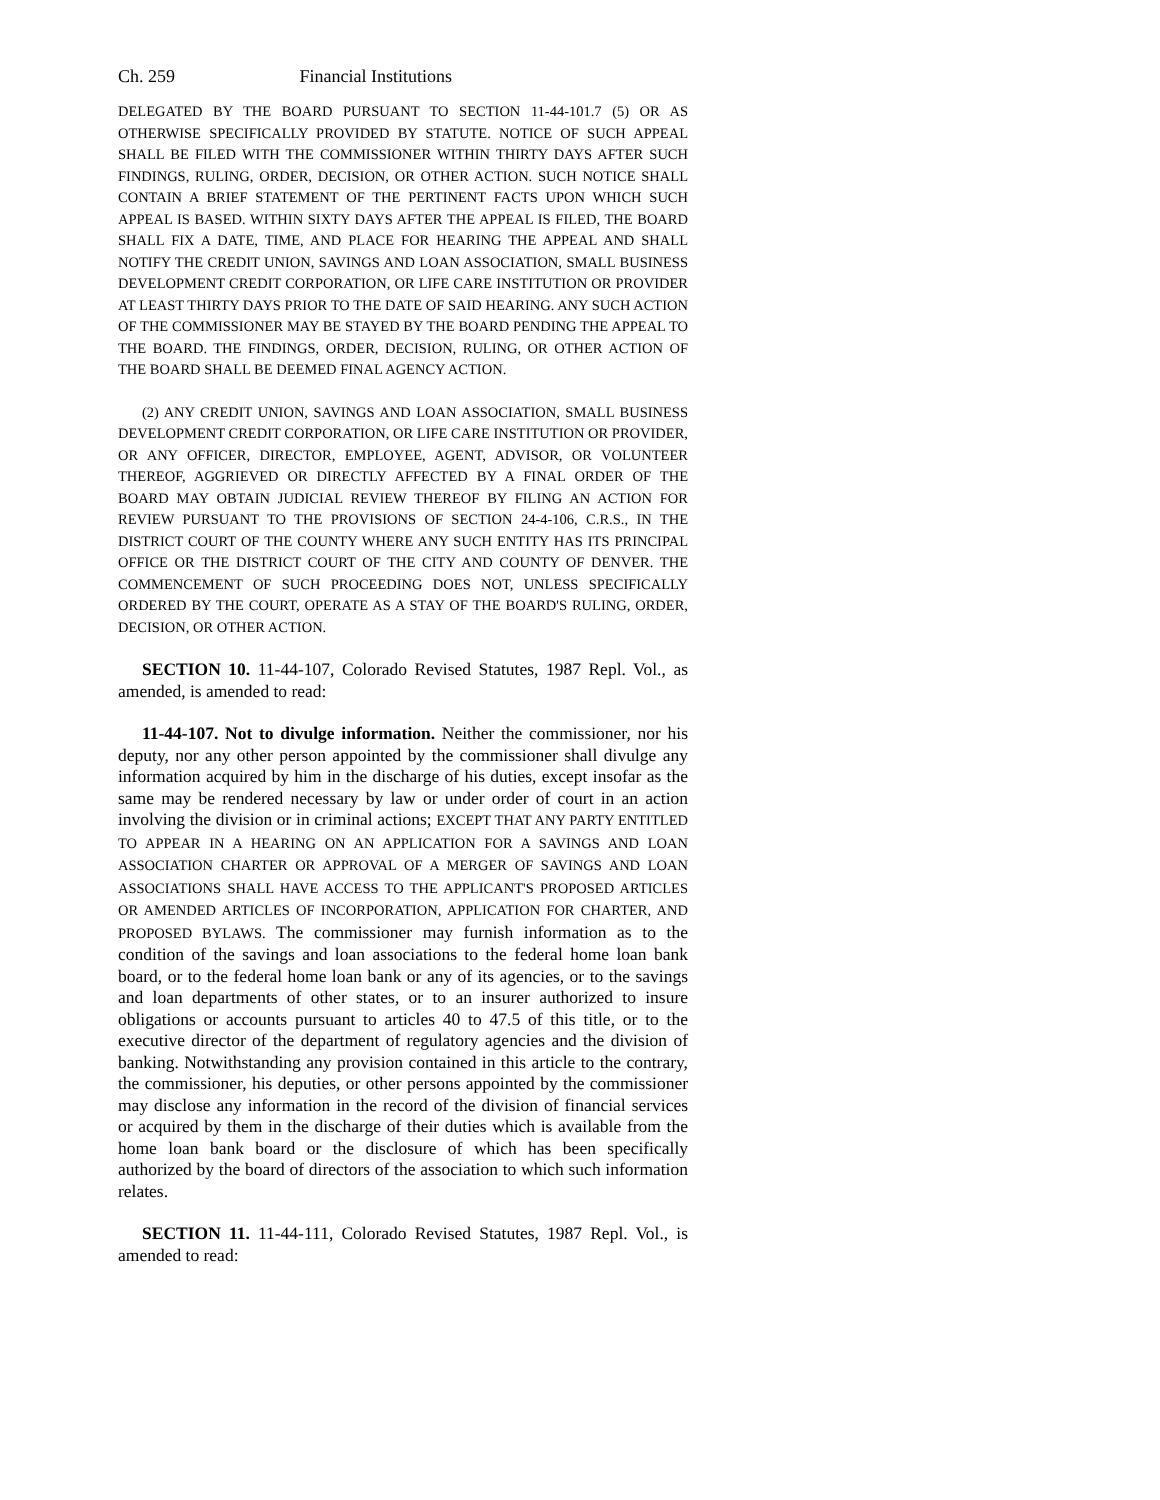Ch. 259 Financial Institutions
DELEGATED BY THE BOARD PURSUANT TO SECTION 11-44-101.7 (5) OR AS OTHERWISE SPECIFICALLY PROVIDED BY STATUTE. NOTICE OF SUCH APPEAL SHALL BE FILED WITH THE COMMISSIONER WITHIN THIRTY DAYS AFTER SUCH FINDINGS, RULING, ORDER, DECISION, OR OTHER ACTION. SUCH NOTICE SHALL CONTAIN A BRIEF STATEMENT OF THE PERTINENT FACTS UPON WHICH SUCH APPEAL IS BASED. WITHIN SIXTY DAYS AFTER THE APPEAL IS FILED, THE BOARD SHALL FIX A DATE, TIME, AND PLACE FOR HEARING THE APPEAL AND SHALL NOTIFY THE CREDIT UNION, SAVINGS AND LOAN ASSOCIATION, SMALL BUSINESS DEVELOPMENT CREDIT CORPORATION, OR LIFE CARE INSTITUTION OR PROVIDER AT LEAST THIRTY DAYS PRIOR TO THE DATE OF SAID HEARING. ANY SUCH ACTION OF THE COMMISSIONER MAY BE STAYED BY THE BOARD PENDING THE APPEAL TO THE BOARD. THE FINDINGS, ORDER, DECISION, RULING, OR OTHER ACTION OF THE BOARD SHALL BE DEEMED FINAL AGENCY ACTION.
(2) ANY CREDIT UNION, SAVINGS AND LOAN ASSOCIATION, SMALL BUSINESS DEVELOPMENT CREDIT CORPORATION, OR LIFE CARE INSTITUTION OR PROVIDER, OR ANY OFFICER, DIRECTOR, EMPLOYEE, AGENT, ADVISOR, OR VOLUNTEER THEREOF, AGGRIEVED OR DIRECTLY AFFECTED BY A FINAL ORDER OF THE BOARD MAY OBTAIN JUDICIAL REVIEW THEREOF BY FILING AN ACTION FOR REVIEW PURSUANT TO THE PROVISIONS OF SECTION 24-4-106, C.R.S., IN THE DISTRICT COURT OF THE COUNTY WHERE ANY SUCH ENTITY HAS ITS PRINCIPAL OFFICE OR THE DISTRICT COURT OF THE CITY AND COUNTY OF DENVER. THE COMMENCEMENT OF SUCH PROCEEDING DOES NOT, UNLESS SPECIFICALLY ORDERED BY THE COURT, OPERATE AS A STAY OF THE BOARD'S RULING, ORDER, DECISION, OR OTHER ACTION.
SECTION 10. 11-44-107, Colorado Revised Statutes, 1987 Repl. Vol., as amended, is amended to read:
11-44-107. Not to divulge information. Neither the commissioner, nor his deputy, nor any other person appointed by the commissioner shall divulge any information acquired by him in the discharge of his duties, except insofar as the same may be rendered necessary by law or under order of court in an action involving the division or in criminal actions; EXCEPT THAT ANY PARTY ENTITLED TO APPEAR IN A HEARING ON AN APPLICATION FOR A SAVINGS AND LOAN ASSOCIATION CHARTER OR APPROVAL OF A MERGER OF SAVINGS AND LOAN ASSOCIATIONS SHALL HAVE ACCESS TO THE APPLICANT'S PROPOSED ARTICLES OR AMENDED ARTICLES OF INCORPORATION, APPLICATION FOR CHARTER, AND PROPOSED BYLAWS. The commissioner may furnish information as to the condition of the savings and loan associations to the federal home loan bank board, or to the federal home loan bank or any of its agencies, or to the savings and loan departments of other states, or to an insurer authorized to insure obligations or accounts pursuant to articles 40 to 47.5 of this title, or to the executive director of the department of regulatory agencies and the division of banking. Notwithstanding any provision contained in this article to the contrary, the commissioner, his deputies, or other persons appointed by the commissioner may disclose any information in the record of the division of financial services or acquired by them in the discharge of their duties which is available from the home loan bank board or the disclosure of which has been specifically authorized by the board of directors of the association to which such information relates.
SECTION 11. 11-44-111, Colorado Revised Statutes, 1987 Repl. Vol., is amended to read: